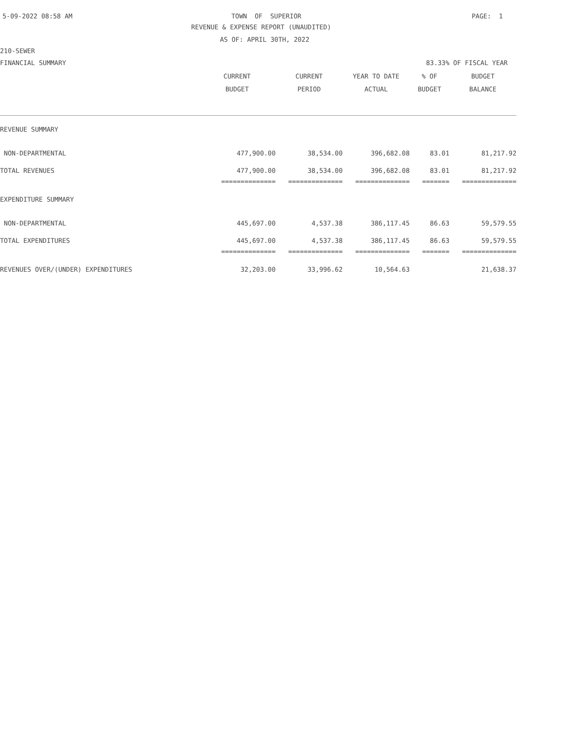5-09-2022 08:58 AM
TOWN OF SUPERIOR
PAGE: 1
REVENUE & EXPENSE REPORT (UNAUDITED)
AS OF: APRIL 30TH, 2022
210-SEWER
FINANCIAL SUMMARY
83.33% OF FISCAL YEAR
| | CURRENT | CURRENT | YEAR TO DATE | % OF | BUDGET |
| --- | --- | --- | --- | --- | --- |
| | BUDGET | PERIOD | ACTUAL | BUDGET | BALANCE |
| REVENUE SUMMARY | | | | | |
| NON-DEPARTMENTAL | 477,900.00 | 38,534.00 | 396,682.08 | 83.01 | 81,217.92 |
| TOTAL REVENUES | 477,900.00 | 38,534.00 | 396,682.08 | 83.01 | 81,217.92 |
| | ============== | ============== | ============== | ======= | ============== |
| EXPENDITURE SUMMARY | | | | | |
| NON-DEPARTMENTAL | 445,697.00 | 4,537.38 | 386,117.45 | 86.63 | 59,579.55 |
| TOTAL EXPENDITURES | 445,697.00 | 4,537.38 | 386,117.45 | 86.63 | 59,579.55 |
| | ============== | ============== | ============== | ======= | ============== |
| REVENUES OVER/(UNDER) EXPENDITURES | 32,203.00 | 33,996.62 | 10,564.63 | | 21,638.37 |